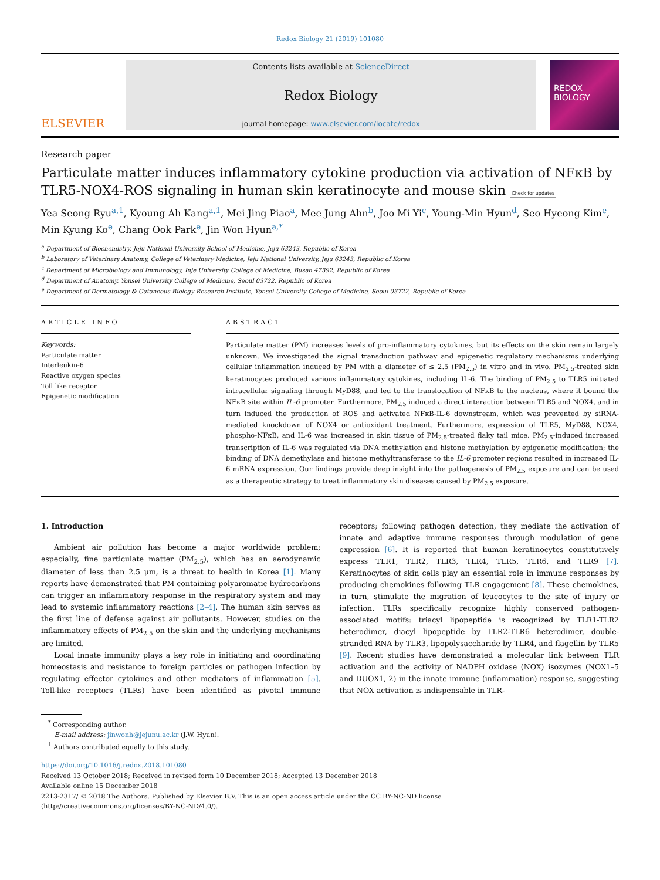Redox Biology 21 (2019) 101080
ELSEVIER
Contents lists available at ScienceDirect
Redox Biology
journal homepage: www.elsevier.com/locate/redox
REDOX
BIOLOGY
Research paper
Particulate matter induces inflammatory cytokine production via activation of NFκB by TLR5-NOX4-ROS signaling in human skin keratinocyte and mouse skin Check for updates
Yea Seong Ryu<sup>a,1</sup>, Kyoung Ah Kang<sup>a,1</sup>, Mei Jing Piao<sup>a</sup>, Mee Jung Ahn<sup>b</sup>, Joo Mi Yi<sup>c</sup>, Young-Min Hyun<sup>d</sup>, Seo Hyeong Kim<sup>e</sup>, Min Kyung Ko<sup>e</sup>, Chang Ook Park<sup>e</sup>, Jin Won Hyun<sup>a,*</sup>
<sup>a</sup> Department of Biochemistry, Jeju National University School of Medicine, Jeju 63243, Republic of Korea
<sup>b</sup> Laboratory of Veterinary Anatomy, College of Veterinary Medicine, Jeju National University, Jeju 63243, Republic of Korea
<sup>c</sup> Department of Microbiology and Immunology, Inje University College of Medicine, Busan 47392, Republic of Korea
<sup>d</sup> Department of Anatomy, Yonsei University College of Medicine, Seoul 03722, Republic of Korea
<sup>e</sup> Department of Dermatology & Cutaneous Biology Research Institute, Yonsei University College of Medicine, Seoul 03722, Republic of Korea
ARTICLE INFO
Keywords:
Particulate matter
Interleukin-6
Reactive oxygen species
Toll like receptor
Epigenetic modification
ABSTRACT
Particulate matter (PM) increases levels of pro-inflammatory cytokines, but its effects on the skin remain largely unknown. We investigated the signal transduction pathway and epigenetic regulatory mechanisms underlying cellular inflammation induced by PM with a diameter of ≤ 2.5 (PM<sub>2.5</sub>) in vitro and in vivo. PM<sub>2.5</sub>-treated skin keratinocytes produced various inflammatory cytokines, including IL-6. The binding of PM<sub>2.5</sub> to TLR5 initiated intracellular signaling through MyD88, and led to the translocation of NFκB to the nucleus, where it bound the NFκB site within IL-6 promoter. Furthermore, PM<sub>2.5</sub> induced a direct interaction between TLR5 and NOX4, and in turn induced the production of ROS and activated NFκB-IL-6 downstream, which was prevented by siRNA-mediated knockdown of NOX4 or antioxidant treatment. Furthermore, expression of TLR5, MyD88, NOX4, phospho-NFκB, and IL-6 was increased in skin tissue of PM<sub>2.5</sub>-treated flaky tail mice. PM<sub>2.5</sub>-induced increased transcription of IL-6 was regulated via DNA methylation and histone methylation by epigenetic modification; the binding of DNA demethylase and histone methyltransferase to the IL-6 promoter regions resulted in increased IL-6 mRNA expression. Our findings provide deep insight into the pathogenesis of PM<sub>2.5</sub> exposure and can be used as a therapeutic strategy to treat inflammatory skin diseases caused by PM<sub>2.5</sub> exposure.
1. Introduction
Ambient air pollution has become a major worldwide problem; especially, fine particulate matter (PM<sub>2.5</sub>), which has an aerodynamic diameter of less than 2.5 µm, is a threat to health in Korea [1]. Many reports have demonstrated that PM containing polyaromatic hydrocarbons can trigger an inflammatory response in the respiratory system and may lead to systemic inflammatory reactions [2–4]. The human skin serves as the first line of defense against air pollutants. However, studies on the inflammatory effects of PM<sub>2.5</sub> on the skin and the underlying mechanisms are limited.
Local innate immunity plays a key role in initiating and coordinating homeostasis and resistance to foreign particles or pathogen infection by regulating effector cytokines and other mediators of inflammation [5]. Toll-like receptors (TLRs) have been identified as pivotal immune receptors; following pathogen detection, they mediate the activation of innate and adaptive immune responses through modulation of gene expression [6]. It is reported that human keratinocytes constitutively express TLR1, TLR2, TLR3, TLR4, TLR5, TLR6, and TLR9 [7]. Keratinocytes of skin cells play an essential role in immune responses by producing chemokines following TLR engagement [8]. These chemokines, in turn, stimulate the migration of leucocytes to the site of injury or infection. TLRs specifically recognize highly conserved pathogen-associated motifs: triacyl lipopeptide is recognized by TLR1-TLR2 heterodimer, diacyl lipopeptide by TLR2-TLR6 heterodimer, double-stranded RNA by TLR3, lipopolysaccharide by TLR4, and flagellin by TLR5 [9]. Recent studies have demonstrated a molecular link between TLR activation and the activity of NADPH oxidase (NOX) isozymes (NOX1–5 and DUOX1, 2) in the innate immune (inflammation) response, suggesting that NOX activation is indispensable in TLR-
<sup>*</sup> Corresponding author.
E-mail address: jinwonh@jejunu.ac.kr (J.W. Hyun).
<sup>1</sup> Authors contributed equally to this study.
https://doi.org/10.1016/j.redox.2018.101080
Received 13 October 2018; Received in revised form 10 December 2018; Accepted 13 December 2018
Available online 15 December 2018
2213-2317/ © 2018 The Authors. Published by Elsevier B.V. This is an open access article under the CC BY-NC-ND license
(http://creativecommons.org/licenses/BY-NC-ND/4.0/).